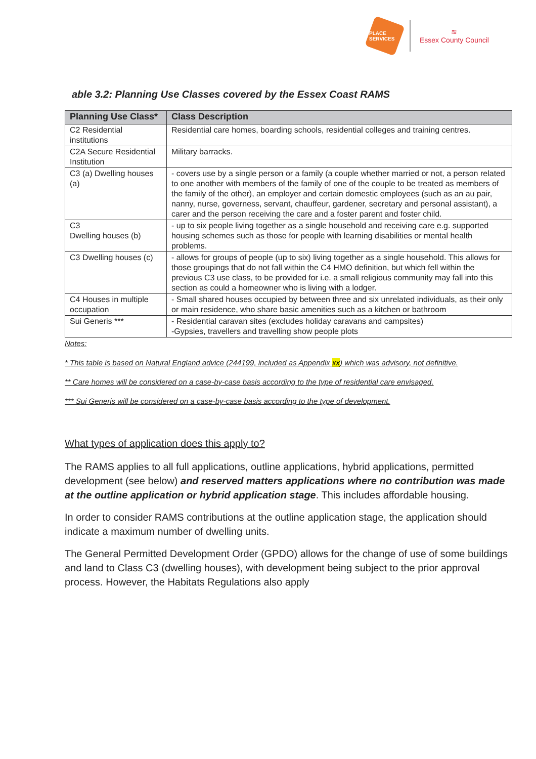PLACE SERVICES
≋
Essex County Council
able 3.2: Planning Use Classes covered by the Essex Coast RAMS
| Planning Use Class* | Class Description |
| --- | --- |
| C2 Residential institutions | Residential care homes, boarding schools, residential colleges and training centres. |
| C2A Secure Residential Institution | Military barracks. |
| C3 (a) Dwelling houses (a) | - covers use by a single person or a family (a couple whether married or not, a person related to one another with members of the family of one of the couple to be treated as members of the family of the other), an employer and certain domestic employees (such as an au pair, nanny, nurse, governess, servant, chauffeur, gardener, secretary and personal assistant), a carer and the person receiving the care and a foster parent and foster child. |
| C3 Dwelling houses (b) | - up to six people living together as a single household and receiving care e.g. supported housing schemes such as those for people with learning disabilities or mental health problems. |
| C3 Dwelling houses (c) | - allows for groups of people (up to six) living together as a single household. This allows for those groupings that do not fall within the C4 HMO definition, but which fell within the previous C3 use class, to be provided for i.e. a small religious community may fall into this section as could a homeowner who is living with a lodger. |
| C4 Houses in multiple occupation | - Small shared houses occupied by between three and six unrelated individuals, as their only or main residence, who share basic amenities such as a kitchen or bathroom |
| Sui Generis *** | - Residential caravan sites (excludes holiday caravans and campsites) -Gypsies, travellers and travelling show people plots |
Notes:
* This table is based on Natural England advice (244199, included as Appendix xx) which was advisory, not definitive.
** Care homes will be considered on a case-by-case basis according to the type of residential care envisaged.
*** Sui Generis will be considered on a case-by-case basis according to the type of development.
What types of application does this apply to?
The RAMS applies to all full applications, outline applications, hybrid applications, permitted development (see below) and reserved matters applications where no contribution was made at the outline application or hybrid application stage. This includes affordable housing.
In order to consider RAMS contributions at the outline application stage, the application should indicate a maximum number of dwelling units.
The General Permitted Development Order (GPDO) allows for the change of use of some buildings and land to Class C3 (dwelling houses), with development being subject to the prior approval process. However, the Habitats Regulations also apply